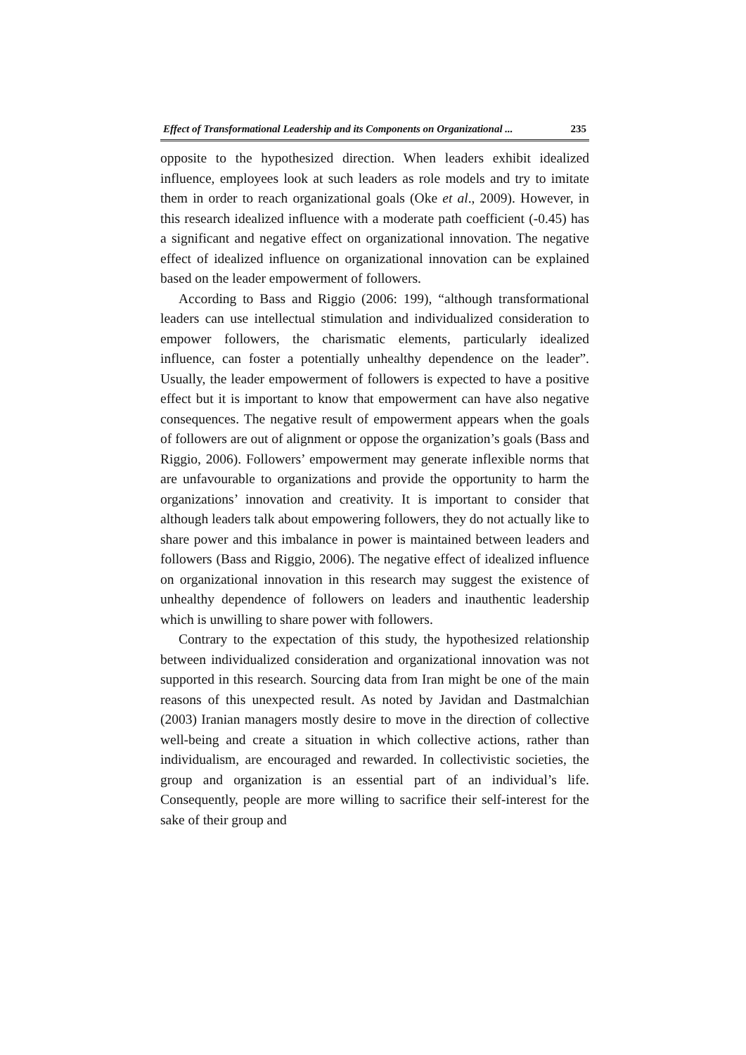Effect of Transformational Leadership and its Components on Organizational ... 235
opposite to the hypothesized direction. When leaders exhibit idealized influence, employees look at such leaders as role models and try to imitate them in order to reach organizational goals (Oke et al., 2009). However, in this research idealized influence with a moderate path coefficient (-0.45) has a significant and negative effect on organizational innovation. The negative effect of idealized influence on organizational innovation can be explained based on the leader empowerment of followers.
According to Bass and Riggio (2006: 199), “although transformational leaders can use intellectual stimulation and individualized consideration to empower followers, the charismatic elements, particularly idealized influence, can foster a potentially unhealthy dependence on the leader”. Usually, the leader empowerment of followers is expected to have a positive effect but it is important to know that empowerment can have also negative consequences. The negative result of empowerment appears when the goals of followers are out of alignment or oppose the organization’s goals (Bass and Riggio, 2006). Followers’ empowerment may generate inflexible norms that are unfavourable to organizations and provide the opportunity to harm the organizations’ innovation and creativity. It is important to consider that although leaders talk about empowering followers, they do not actually like to share power and this imbalance in power is maintained between leaders and followers (Bass and Riggio, 2006). The negative effect of idealized influence on organizational innovation in this research may suggest the existence of unhealthy dependence of followers on leaders and inauthentic leadership which is unwilling to share power with followers.
Contrary to the expectation of this study, the hypothesized relationship between individualized consideration and organizational innovation was not supported in this research. Sourcing data from Iran might be one of the main reasons of this unexpected result. As noted by Javidan and Dastmalchian (2003) Iranian managers mostly desire to move in the direction of collective well-being and create a situation in which collective actions, rather than individualism, are encouraged and rewarded. In collectivistic societies, the group and organization is an essential part of an individual’s life. Consequently, people are more willing to sacrifice their self-interest for the sake of their group and